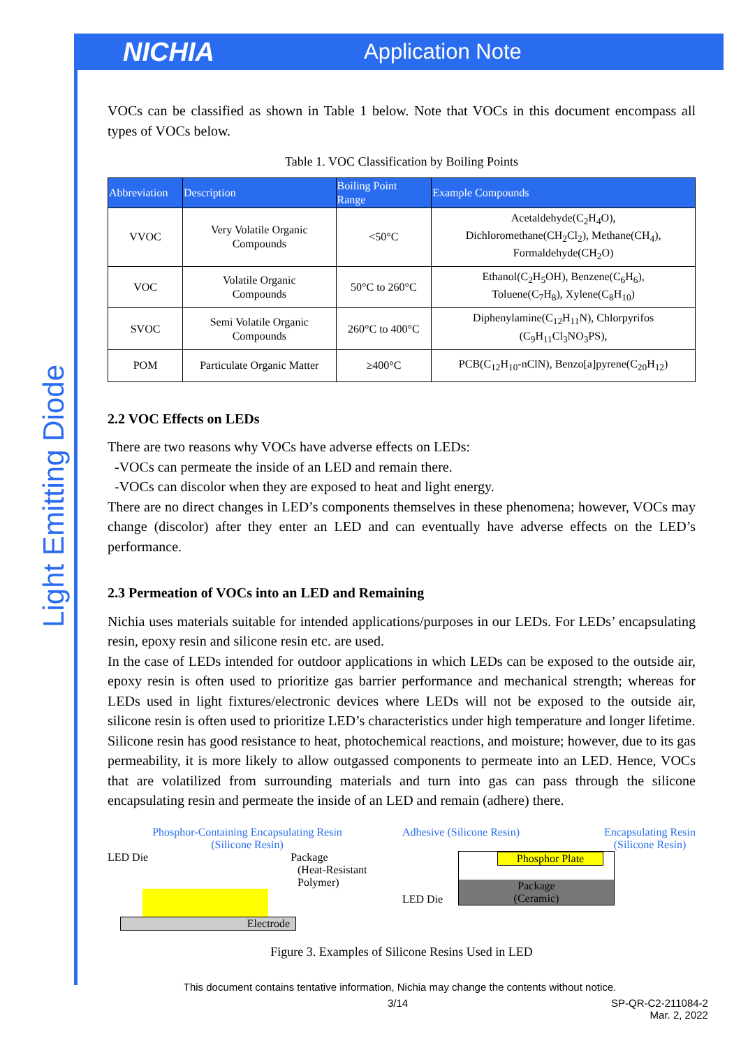NICHIA
Application Note
Light Emitting Diode
VOCs can be classified as shown in Table 1 below. Note that VOCs in this document encompass all types of VOCs below.
Table 1. VOC Classification by Boiling Points
| Abbreviation | Description | Boiling Point Range | Example Compounds |
| --- | --- | --- | --- |
| VVOC | Very Volatile Organic Compounds | <50°C | Acetaldehyde(C<sub>2</sub>H<sub>4</sub>O), Dichloromethane(CH<sub>2</sub>Cl<sub>2</sub>), Methane(CH<sub>4</sub>), Formaldehyde(CH<sub>2</sub>O) |
| VOC | Volatile Organic Compounds | 50°C to 260°C | Ethanol(C<sub>2</sub>H<sub>5</sub>OH), Benzene(C<sub>6</sub>H<sub>6</sub>), Toluene(C<sub>7</sub>H<sub>8</sub>), Xylene(C<sub>8</sub>H<sub>10</sub>) |
| SVOC | Semi Volatile Organic Compounds | 260°C to 400°C | Diphenylamine(C<sub>12</sub>H<sub>11</sub>N), Chlorpyrifos (C<sub>9</sub>H<sub>11</sub>Cl<sub>3</sub>NO<sub>3</sub>PS), |
| POM | Particulate Organic Matter | ≥400°C | PCB(C<sub>12</sub>H<sub>10</sub>-nClN), Benzo[a]pyrene(C<sub>20</sub>H<sub>12</sub>) |
2.2 VOC Effects on LEDs
There are two reasons why VOCs have adverse effects on LEDs:
-VOCs can permeate the inside of an LED and remain there.
-VOCs can discolor when they are exposed to heat and light energy.
There are no direct changes in LED’s components themselves in these phenomena; however, VOCs may change (discolor) after they enter an LED and can eventually have adverse effects on the LED’s performance.
2.3 Permeation of VOCs into an LED and Remaining
Nichia uses materials suitable for intended applications/purposes in our LEDs. For LEDs’ encapsulating resin, epoxy resin and silicone resin etc. are used.
In the case of LEDs intended for outdoor applications in which LEDs can be exposed to the outside air, epoxy resin is often used to prioritize gas barrier performance and mechanical strength; whereas for LEDs used in light fixtures/electronic devices where LEDs will not be exposed to the outside air, silicone resin is often used to prioritize LED’s characteristics under high temperature and longer lifetime.
Silicone resin has good resistance to heat, photochemical reactions, and moisture; however, due to its gas permeability, it is more likely to allow outgassed components to permeate into an LED. Hence, VOCs that are volatilized from surrounding materials and turn into gas can pass through the silicone encapsulating resin and permeate the inside of an LED and remain (adhere) there.
Phosphor-Containing Encapsulating Resin
(Silicone Resin)
LED Die Package
(Heat-Resistant Polymer)
Electrode
Adhesive (Silicone Resin) Encapsulating Resin
(Silicone Resin)
LED Die
Phosphor Plate
Package
(Ceramic)
Figure 3. Examples of Silicone Resins Used in LED
This document contains tentative information, Nichia may change the contents without notice.
3/14 SP-QR-C2-211084-2
Mar. 2, 2022